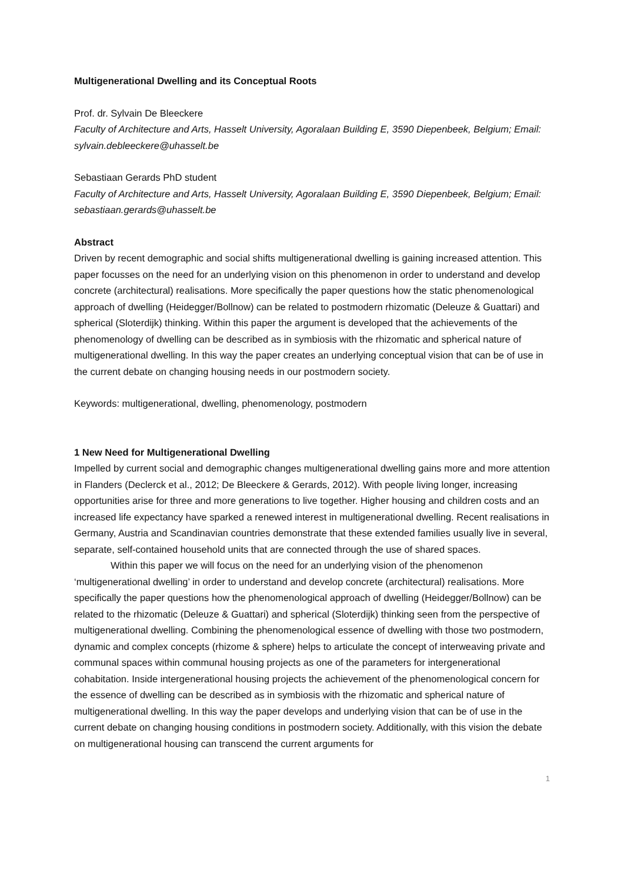Multigenerational Dwelling and its Conceptual Roots
Prof. dr. Sylvain De Bleeckere
Faculty of Architecture and Arts, Hasselt University, Agoralaan Building E, 3590 Diepenbeek, Belgium; Email: sylvain.debleeckere@uhasselt.be
Sebastiaan Gerards PhD student
Faculty of Architecture and Arts, Hasselt University, Agoralaan Building E, 3590 Diepenbeek, Belgium; Email: sebastiaan.gerards@uhasselt.be
Abstract
Driven by recent demographic and social shifts multigenerational dwelling is gaining increased attention. This paper focusses on the need for an underlying vision on this phenomenon in order to understand and develop concrete (architectural) realisations. More specifically the paper questions how the static phenomenological approach of dwelling (Heidegger/Bollnow) can be related to postmodern rhizomatic (Deleuze & Guattari) and spherical (Sloterdijk) thinking. Within this paper the argument is developed that the achievements of the phenomenology of dwelling can be described as in symbiosis with the rhizomatic and spherical nature of multigenerational dwelling. In this way the paper creates an underlying conceptual vision that can be of use in the current debate on changing housing needs in our postmodern society.
Keywords: multigenerational, dwelling, phenomenology, postmodern
1 New Need for Multigenerational Dwelling
Impelled by current social and demographic changes multigenerational dwelling gains more and more attention in Flanders (Declerck et al., 2012; De Bleeckere & Gerards, 2012). With people living longer, increasing opportunities arise for three and more generations to live together. Higher housing and children costs and an increased life expectancy have sparked a renewed interest in multigenerational dwelling. Recent realisations in Germany, Austria and Scandinavian countries demonstrate that these extended families usually live in several, separate, self-contained household units that are connected through the use of shared spaces.
Within this paper we will focus on the need for an underlying vision of the phenomenon ‘multigenerational dwelling’ in order to understand and develop concrete (architectural) realisations. More specifically the paper questions how the phenomenological approach of dwelling (Heidegger/Bollnow) can be related to the rhizomatic (Deleuze & Guattari) and spherical (Sloterdijk) thinking seen from the perspective of multigenerational dwelling. Combining the phenomenological essence of dwelling with those two postmodern, dynamic and complex concepts (rhizome & sphere) helps to articulate the concept of interweaving private and communal spaces within communal housing projects as one of the parameters for intergenerational cohabitation. Inside intergenerational housing projects the achievement of the phenomenological concern for the essence of dwelling can be described as in symbiosis with the rhizomatic and spherical nature of multigenerational dwelling. In this way the paper develops and underlying vision that can be of use in the current debate on changing housing conditions in postmodern society. Additionally, with this vision the debate on multigenerational housing can transcend the current arguments for
1